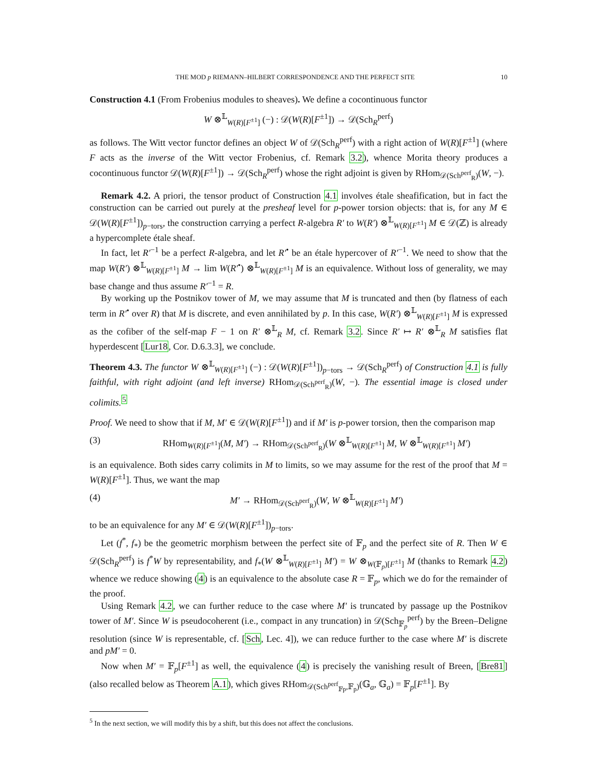THE MOD p RIEMANN–HILBERT CORRESPONDENCE AND THE PERFECT SITE 10
Construction 4.1 (From Frobenius modules to sheaves). We define a cocontinuous functor
W ⊗<sup>𝕃</sup><sub>W(R)[F<sup>±1</sup>]</sub> (−) : 𝒟(W(R)[F<sup>±1</sup>]) → 𝒟(Sch<sub>R</sub><sup>perf</sup>)
as follows. The Witt vector functor defines an object W of 𝒟(Sch<sub>R</sub><sup>perf</sup>) with a right action of W(R)[F<sup>±1</sup>] (where F acts as the inverse of the Witt vector Frobenius, cf. Remark 3.2), whence Morita theory produces a cocontinuous functor 𝒟(W(R)[F<sup>±1</sup>]) → 𝒟(Sch<sub>R</sub><sup>perf</sup>) whose the right adjoint is given by RHom<sub>𝒟(Sch<sup>perf</sup><sub>R</sub>)</sub>(W, −).
Remark 4.2. A priori, the tensor product of Construction 4.1 involves étale sheafification, but in fact the construction can be carried out purely at the presheaf level for p-power torsion objects: that is, for any M ∈ 𝒟(W(R)[F<sup>±1</sup>])<sub>p−tors</sub>, the construction carrying a perfect R-algebra R′ to W(R′) ⊗<sup>𝕃</sup><sub>W(R)[F<sup>±1</sup>]</sub> M ∈ 𝒟(ℤ) is already a hypercomplete étale sheaf.
In fact, let R′<sup>−1</sup> be a perfect R-algebra, and let R′<sup>•</sup> be an étale hypercover of R′<sup>−1</sup>. We need to show that the map W(R′) ⊗<sup>𝕃</sup><sub>W(R)[F<sup>±1</sup>]</sub> M → lim W(R′<sup>•</sup>) ⊗<sup>𝕃</sup><sub>W(R)[F<sup>±1</sup>]</sub> M is an equivalence. Without loss of generality, we may base change and thus assume R′<sup>−1</sup> = R.
By working up the Postnikov tower of M, we may assume that M is truncated and then (by flatness of each term in R′<sup>•</sup> over R) that M is discrete, and even annihilated by p. In this case, W(R′) ⊗<sup>𝕃</sup><sub>W(R)[F<sup>±1</sup>]</sub> M is expressed as the cofiber of the self-map F − 1 on R′ ⊗<sup>𝕃</sup><sub>R</sub> M, cf. Remark 3.2. Since R′ ↦ R′ ⊗<sup>𝕃</sup><sub>R</sub> M satisfies flat hyperdescent [Lur18, Cor. D.6.3.3], we conclude.
Theorem 4.3. The functor W ⊗<sup>𝕃</sup><sub>W(R)[F<sup>±1</sup>]</sub> (−) : 𝒟(W(R)[F<sup>±1</sup>])<sub>p−tors</sub> → 𝒟(Sch<sub>R</sub><sup>perf</sup>) of Construction 4.1 is fully faithful, with right adjoint (and left inverse) RHom<sub>𝒟(Sch<sup>perf</sup><sub>R</sub>)</sub>(W, −). The essential image is closed under colimits.<sup>5</sup>
Proof. We need to show that if M, M′ ∈ 𝒟(W(R)[F<sup>±1</sup>]) and if M′ is p-power torsion, then the comparison map
(3) RHom<sub>W(R)[F<sup>±1</sup>]</sub>(M, M′) → RHom<sub>𝒟(Sch<sup>perf</sup><sub>R</sub>)</sub>(W ⊗<sup>𝕃</sup><sub>W(R)[F<sup>±1</sup>]</sub> M, W ⊗<sup>𝕃</sup><sub>W(R)[F<sup>±1</sup>]</sub> M′)
is an equivalence. Both sides carry colimits in M to limits, so we may assume for the rest of the proof that M = W(R)[F<sup>±1</sup>]. Thus, we want the map
(4) M′ → RHom<sub>𝒟(Sch<sup>perf</sup><sub>R</sub>)</sub>(W, W ⊗<sup>𝕃</sup><sub>W(R)[F<sup>±1</sup>]</sub> M′)
to be an equivalence for any M′ ∈ 𝒟(W(R)[F<sup>±1</sup>])<sub>p−tors</sub>.
Let (f<sup>*</sup>, f<sub>*</sub>) be the geometric morphism between the perfect site of 𝔽<sub>p</sub> and the perfect site of R. Then W ∈ 𝒟(Sch<sub>R</sub><sup>perf</sup>) is f<sup>*</sup>W by representability, and f<sub>*</sub>(W ⊗<sup>𝕃</sup><sub>W(R)[F<sup>±1</sup>]</sub> M′) = W ⊗<sub>W(𝔽<sub>p</sub>)[F<sup>±1</sup>]</sub> M (thanks to Remark 4.2) whence we reduce showing (4) is an equivalence to the absolute case R = 𝔽<sub>p</sub>, which we do for the remainder of the proof.
Using Remark 4.2, we can further reduce to the case where M′ is truncated by passage up the Postnikov tower of M′. Since W is pseudocoherent (i.e., compact in any truncation) in 𝒟(Sch<sub>𝔽<sub>p</sub></sub><sup>perf</sup>) by the Breen–Deligne resolution (since W is representable, cf. [Sch, Lec. 4]), we can reduce further to the case where M′ is discrete and pM′ = 0.
Now when M′ = 𝔽<sub>p</sub>[F<sup>±1</sup>] as well, the equivalence (4) is precisely the vanishing result of Breen, [Bre81] (also recalled below as Theorem A.1), which gives RHom<sub>𝒟(Sch<sup>perf</sup><sub>𝔽p</sub>,𝔽<sub>p</sub>)</sub>(𝔾<sub>a</sub>, 𝔾<sub>a</sub>) = 𝔽<sub>p</sub>[F<sup>±1</sup>]. By
<sup>5</sup> In the next section, we will modify this by a shift, but this does not affect the conclusions.